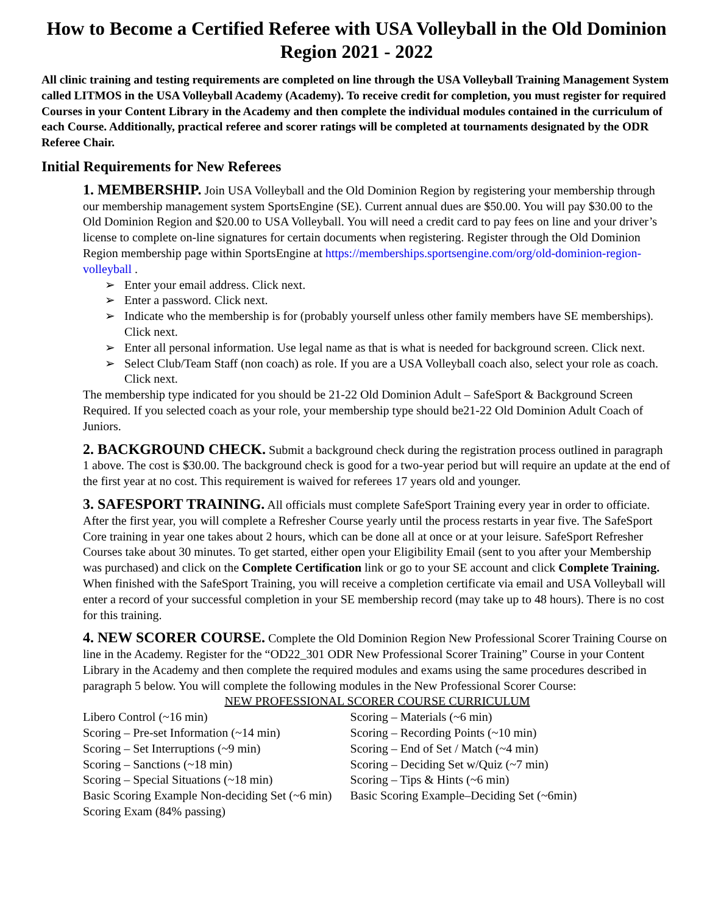How to Become a Certified Referee with USA Volleyball in the Old Dominion Region 2021 - 2022
All clinic training and testing requirements are completed on line through the USA Volleyball Training Management System called LITMOS in the USA Volleyball Academy (Academy). To receive credit for completion, you must register for required Courses in your Content Library in the Academy and then complete the individual modules contained in the curriculum of each Course. Additionally, practical referee and scorer ratings will be completed at tournaments designated by the ODR Referee Chair.
Initial Requirements for New Referees
1. MEMBERSHIP. Join USA Volleyball and the Old Dominion Region by registering your membership through our membership management system SportsEngine (SE). Current annual dues are $50.00. You will pay $30.00 to the Old Dominion Region and $20.00 to USA Volleyball. You will need a credit card to pay fees on line and your driver’s license to complete on-line signatures for certain documents when registering. Register through the Old Dominion Region membership page within SportsEngine at https://memberships.sportsengine.com/org/old-dominion-region-volleyball .
➢ Enter your email address. Click next.
➢ Enter a password. Click next.
➢ Indicate who the membership is for (probably yourself unless other family members have SE memberships). Click next.
➢ Enter all personal information. Use legal name as that is what is needed for background screen. Click next.
➢ Select Club/Team Staff (non coach) as role. If you are a USA Volleyball coach also, select your role as coach. Click next.
The membership type indicated for you should be 21-22 Old Dominion Adult – SafeSport & Background Screen Required. If you selected coach as your role, your membership type should be21-22 Old Dominion Adult Coach of Juniors.
2. BACKGROUND CHECK. Submit a background check during the registration process outlined in paragraph 1 above. The cost is $30.00. The background check is good for a two-year period but will require an update at the end of the first year at no cost. This requirement is waived for referees 17 years old and younger.
3. SAFESPORT TRAINING. All officials must complete SafeSport Training every year in order to officiate. After the first year, you will complete a Refresher Course yearly until the process restarts in year five. The SafeSport Core training in year one takes about 2 hours, which can be done all at once or at your leisure. SafeSport Refresher Courses take about 30 minutes. To get started, either open your Eligibility Email (sent to you after your Membership was purchased) and click on the Complete Certification link or go to your SE account and click Complete Training. When finished with the SafeSport Training, you will receive a completion certificate via email and USA Volleyball will enter a record of your successful completion in your SE membership record (may take up to 48 hours). There is no cost for this training.
4. NEW SCORER COURSE. Complete the Old Dominion Region New Professional Scorer Training Course on line in the Academy. Register for the “OD22_301 ODR New Professional Scorer Training” Course in your Content Library in the Academy and then complete the required modules and exams using the same procedures described in paragraph 5 below. You will complete the following modules in the New Professional Scorer Course:
NEW PROFESSIONAL SCORER COURSE CURRICULUM
| Libero Control (~16 min) | Scoring – Materials (~6 min) |
| Scoring – Pre-set Information (~14 min) | Scoring – Recording Points (~10 min) |
| Scoring – Set Interruptions (~9 min) | Scoring – End of Set / Match (~4 min) |
| Scoring – Sanctions (~18 min) | Scoring – Deciding Set w/Quiz (~7 min) |
| Scoring – Special Situations (~18 min) | Scoring – Tips & Hints (~6 min) |
| Basic Scoring Example Non-deciding Set (~6 min) | Basic Scoring Example–Deciding Set (~6min) |
| Scoring Exam (84% passing) | |